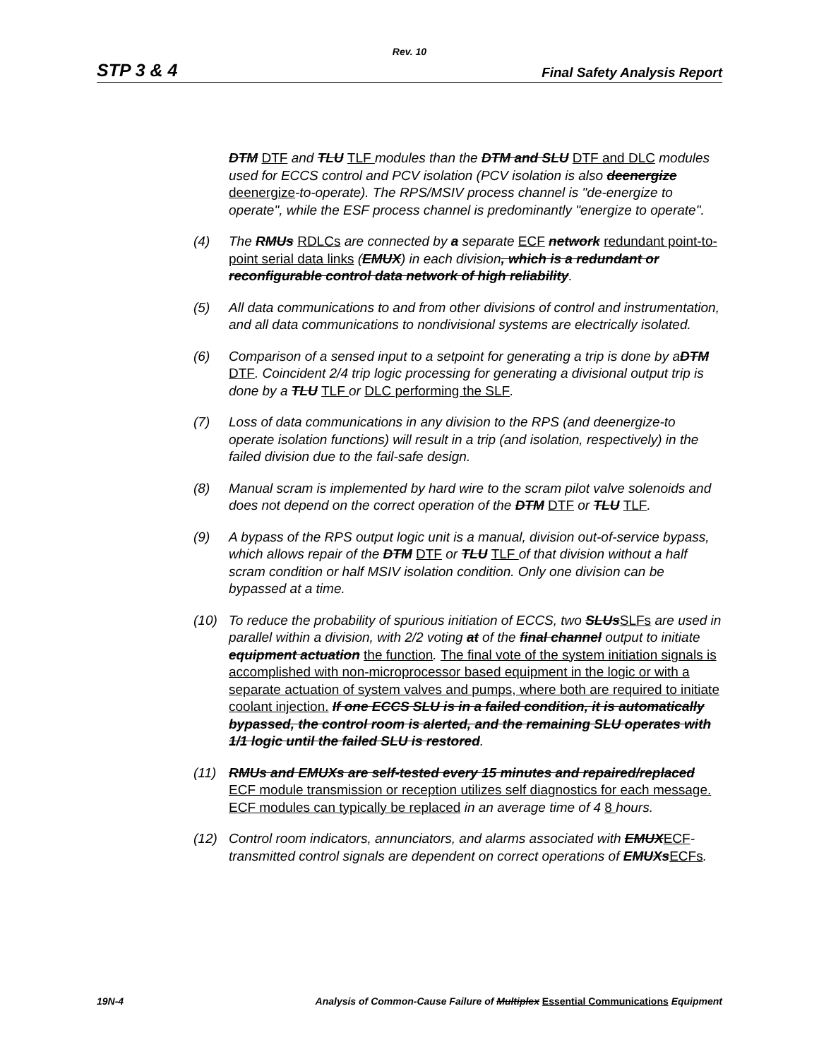Rev. 10
STP 3 & 4 Final Safety Analysis Report
DTM DTF and TLU TLF modules than the DTM and SLU DTF and DLC modules used for ECCS control and PCV isolation (PCV isolation is also deenergize deenergize-to-operate). The RPS/MSIV process channel is "de-energize to operate", while the ESF process channel is predominantly "energize to operate".
(4) The RMUs RDLCs are connected by a separate ECF network redundant point-to-point serial data links (EMUX) in each division, which is a redundant or reconfigurable control data network of high reliability.
(5) All data communications to and from other divisions of control and instrumentation, and all data communications to nondivisional systems are electrically isolated.
(6) Comparison of a sensed input to a setpoint for generating a trip is done by aDTM DTF. Coincident 2/4 trip logic processing for generating a divisional output trip is done by a TLU TLF or DLC performing the SLF.
(7) Loss of data communications in any division to the RPS (and deenergize-to operate isolation functions) will result in a trip (and isolation, respectively) in the failed division due to the fail-safe design.
(8) Manual scram is implemented by hard wire to the scram pilot valve solenoids and does not depend on the correct operation of the DTM DTF or TLU TLF.
(9) A bypass of the RPS output logic unit is a manual, division out-of-service bypass, which allows repair of the DTM DTF or TLU TLF of that division without a half scram condition or half MSIV isolation condition. Only one division can be bypassed at a time.
(10) To reduce the probability of spurious initiation of ECCS, two SLUsSLFs are used in parallel within a division, with 2/2 voting at of the final channel output to initiate equipment actuation the function. The final vote of the system initiation signals is accomplished with non-microprocessor based equipment in the logic or with a separate actuation of system valves and pumps, where both are required to initiate coolant injection. If one ECCS SLU is in a failed condition, it is automatically bypassed, the control room is alerted, and the remaining SLU operates with 1/1 logic until the failed SLU is restored.
(11) RMUs and EMUXs are self-tested every 15 minutes and repaired/replaced ECF module transmission or reception utilizes self diagnostics for each message. ECF modules can typically be replaced in an average time of 4 8 hours.
(12) Control room indicators, annunciators, and alarms associated with EMUXECF-transmitted control signals are dependent on correct operations of EMUXsECFs.
19N-4 Analysis of Common-Cause Failure of Multiplex Essential Communications Equipment